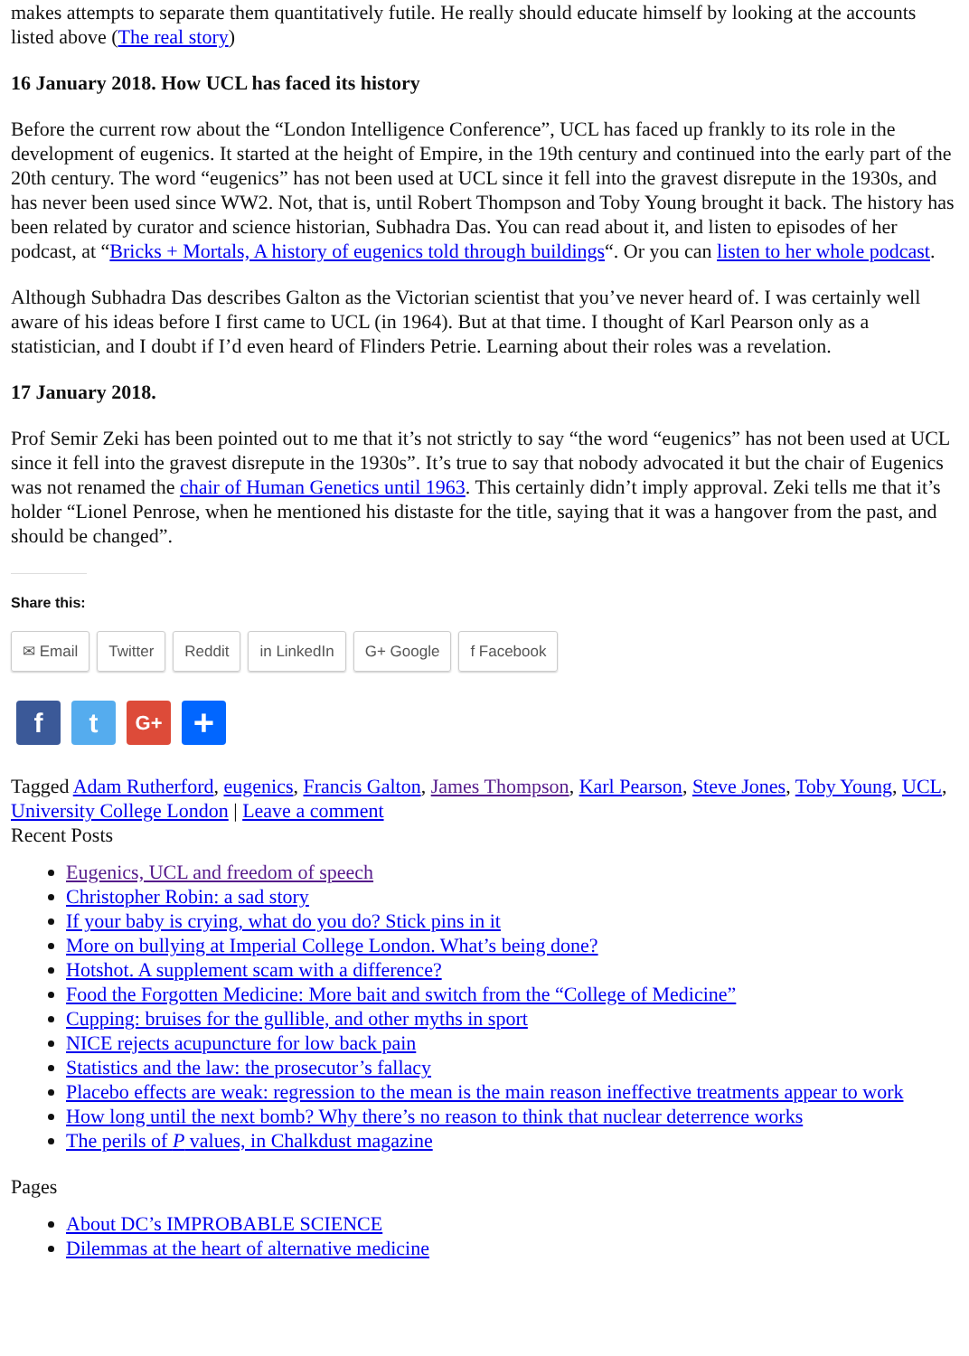makes attempts to separate them quantitatively futile. He really should educate himself by looking at the accounts listed above (The real story)
16 January 2018. How UCL has faced its history
Before the current row about the “London Intelligence Conference”, UCL has faced up frankly to its role in the development of eugenics. It started at the height of Empire, in the 19th century and continued into the early part of the 20th century. The word “eugenics” has not been used at UCL since it fell into the gravest disrepute in the 1930s, and has never been used since WW2. Not, that is, until Robert Thompson and Toby Young brought it back. The history has been related by curator and science historian, Subhadra Das. You can read about it, and listen to episodes of her podcast, at “Bricks + Mortals, A history of eugenics told through buildings“. Or you can listen to her whole podcast.
Although Subhadra Das describes Galton as the Victorian scientist that you’ve never heard of. I was certainly well aware of his ideas before I first came to UCL (in 1964). But at that time. I thought of Karl Pearson only as a statistician, and I doubt if I’d even heard of Flinders Petrie. Learning about their roles was a revelation.
17 January 2018.
Prof Semir Zeki has been pointed out to me that it’s not strictly to say “the word “eugenics” has not been used at UCL since it fell into the gravest disrepute in the 1930s”. It’s true to say that nobody advocated it but the chair of Eugenics was not renamed the chair of Human Genetics until 1963. This certainly didn’t imply approval. Zeki tells me that it’s holder “Lionel Penrose, when he mentioned his distaste for the title, saying that it was a hangover from the past, and should be changed”.
Share this:
✉ Email Twitter Reddit in LinkedIn G+ Google f Facebook
ft G+ +
Tagged Adam Rutherford, eugenics, Francis Galton, James Thompson, Karl Pearson, Steve Jones, Toby Young, UCL, University College London | Leave a comment
Recent Posts
Eugenics, UCL and freedom of speech
Christopher Robin: a sad story
If your baby is crying, what do you do? Stick pins in it
More on bullying at Imperial College London. What’s being done?
Hotshot. A supplement scam with a difference?
Food the Forgotten Medicine: More bait and switch from the “College of Medicine”
Cupping: bruises for the gullible, and other myths in sport
NICE rejects acupuncture for low back pain
Statistics and the law: the prosecutor’s fallacy
Placebo effects are weak: regression to the mean is the main reason ineffective treatments appear to work
How long until the next bomb? Why there’s no reason to think that nuclear deterrence works
The perils of P values, in Chalkdust magazine
Pages
About DC’s IMPROBABLE SCIENCE
Dilemmas at the heart of alternative medicine